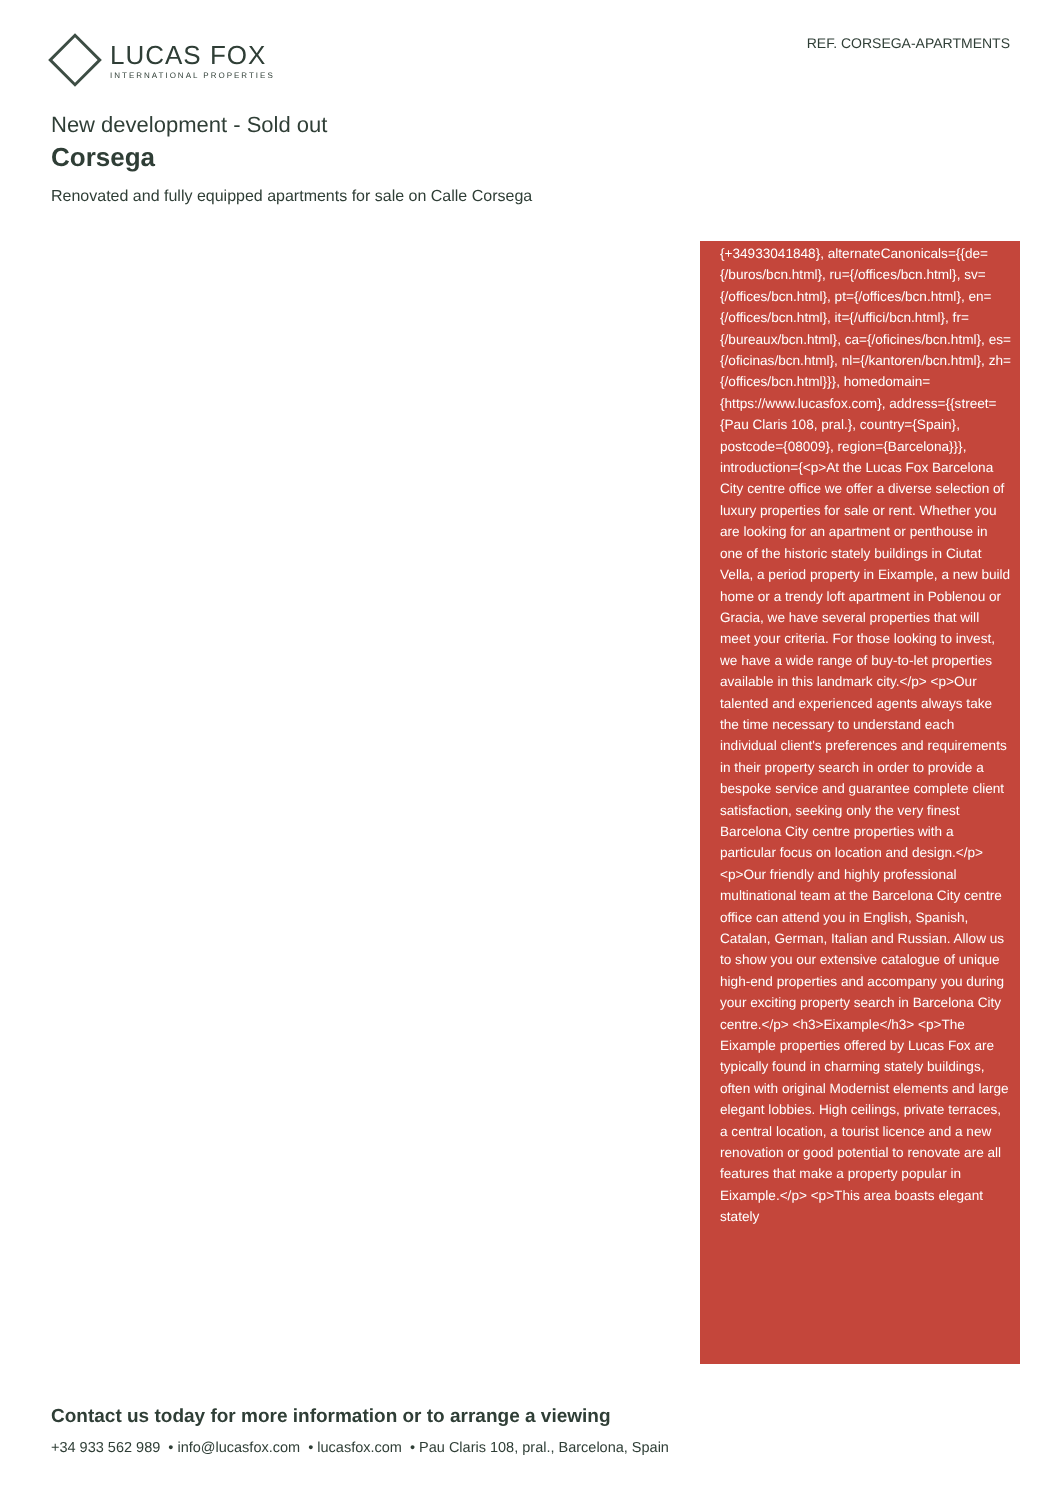LUCAS FOX
INTERNATIONAL PROPERTIES
REF. CORSEGA-APARTMENTS
New development - Sold out
Corsega
Renovated and fully equipped apartments for sale on Calle Corsega
{+34933041848}, alternateCanonicals={{de={/buros/bcn.html}, ru={/offices/bcn.html}, sv={/offices/bcn.html}, pt={/offices/bcn.html}, en={/offices/bcn.html}, it={/uffici/bcn.html}, fr={/bureaux/bcn.html}, ca={/oficines/bcn.html}, es={/oficinas/bcn.html}, nl={/kantoren/bcn.html}, zh={/offices/bcn.html}}}, homedomain={https://www.lucasfox.com}, address={{street={Pau Claris 108, pral.}, country={Spain}, postcode={08009}, region={Barcelona}}}, introduction={<p>At the Lucas Fox Barcelona City centre office we offer a diverse selection of luxury properties for sale or rent. Whether you are looking for an apartment or penthouse in one of the historic stately buildings in Ciutat Vella, a period property in Eixample, a new build home or a trendy loft apartment in Poblenou or Gracia, we have several properties that will meet your criteria. For those looking to invest, we have a wide range of buy-to-let properties available in this landmark city.</p> <p>Our talented and experienced agents always take the time necessary to understand each individual client's preferences and requirements in their property search in order to provide a bespoke service and guarantee complete client satisfaction, seeking only the very finest Barcelona City centre properties with a particular focus on location and design.</p> <p>Our friendly and highly professional multinational team at the Barcelona City centre office can attend you in English, Spanish, Catalan, German, Italian and Russian. Allow us to show you our extensive catalogue of unique high-end properties and accompany you during your exciting property search in Barcelona City centre.</p> <h3>Eixample</h3> <p>The Eixample properties offered by Lucas Fox are typically found in charming stately buildings, often with original Modernist elements and large elegant lobbies. High ceilings, private terraces, a central location, a tourist licence and a new renovation or good potential to renovate are all features that make a property popular in Eixample.</p> <p>This area boasts elegant stately
Contact us today for more information or to arrange a viewing
+34 933 562 989 • info@lucasfox.com • lucasfox.com • Pau Claris 108, pral., Barcelona, Spain